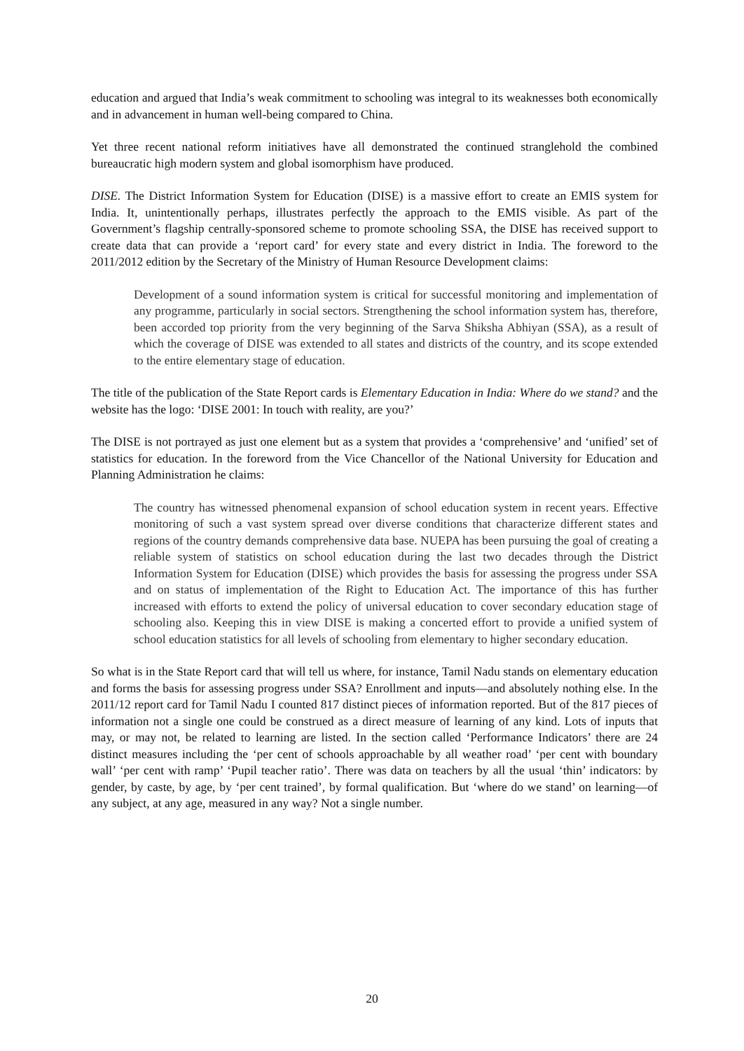education and argued that India’s weak commitment to schooling was integral to its weaknesses both economically and in advancement in human well-being compared to China.
Yet three recent national reform initiatives have all demonstrated the continued stranglehold the combined bureaucratic high modern system and global isomorphism have produced.
DISE. The District Information System for Education (DISE) is a massive effort to create an EMIS system for India. It, unintentionally perhaps, illustrates perfectly the approach to the EMIS visible. As part of the Government’s flagship centrally-sponsored scheme to promote schooling SSA, the DISE has received support to create data that can provide a ‘report card’ for every state and every district in India. The foreword to the 2011/2012 edition by the Secretary of the Ministry of Human Resource Development claims:
Development of a sound information system is critical for successful monitoring and implementation of any programme, particularly in social sectors. Strengthening the school information system has, therefore, been accorded top priority from the very beginning of the Sarva Shiksha Abhiyan (SSA), as a result of which the coverage of DISE was extended to all states and districts of the country, and its scope extended to the entire elementary stage of education.
The title of the publication of the State Report cards is Elementary Education in India: Where do we stand? and the website has the logo: ‘DISE 2001: In touch with reality, are you?’
The DISE is not portrayed as just one element but as a system that provides a ‘comprehensive’ and ‘unified’ set of statistics for education. In the foreword from the Vice Chancellor of the National University for Education and Planning Administration he claims:
The country has witnessed phenomenal expansion of school education system in recent years. Effective monitoring of such a vast system spread over diverse conditions that characterize different states and regions of the country demands comprehensive data base. NUEPA has been pursuing the goal of creating a reliable system of statistics on school education during the last two decades through the District Information System for Education (DISE) which provides the basis for assessing the progress under SSA and on status of implementation of the Right to Education Act. The importance of this has further increased with efforts to extend the policy of universal education to cover secondary education stage of schooling also. Keeping this in view DISE is making a concerted effort to provide a unified system of school education statistics for all levels of schooling from elementary to higher secondary education.
So what is in the State Report card that will tell us where, for instance, Tamil Nadu stands on elementary education and forms the basis for assessing progress under SSA? Enrollment and inputs—and absolutely nothing else. In the 2011/12 report card for Tamil Nadu I counted 817 distinct pieces of information reported. But of the 817 pieces of information not a single one could be construed as a direct measure of learning of any kind. Lots of inputs that may, or may not, be related to learning are listed. In the section called ‘Performance Indicators’ there are 24 distinct measures including the ‘per cent of schools approachable by all weather road’ ‘per cent with boundary wall’ ‘per cent with ramp’ ‘Pupil teacher ratio’. There was data on teachers by all the usual ‘thin’ indicators: by gender, by caste, by age, by ‘per cent trained’, by formal qualification. But ‘where do we stand’ on learning—of any subject, at any age, measured in any way? Not a single number.
20